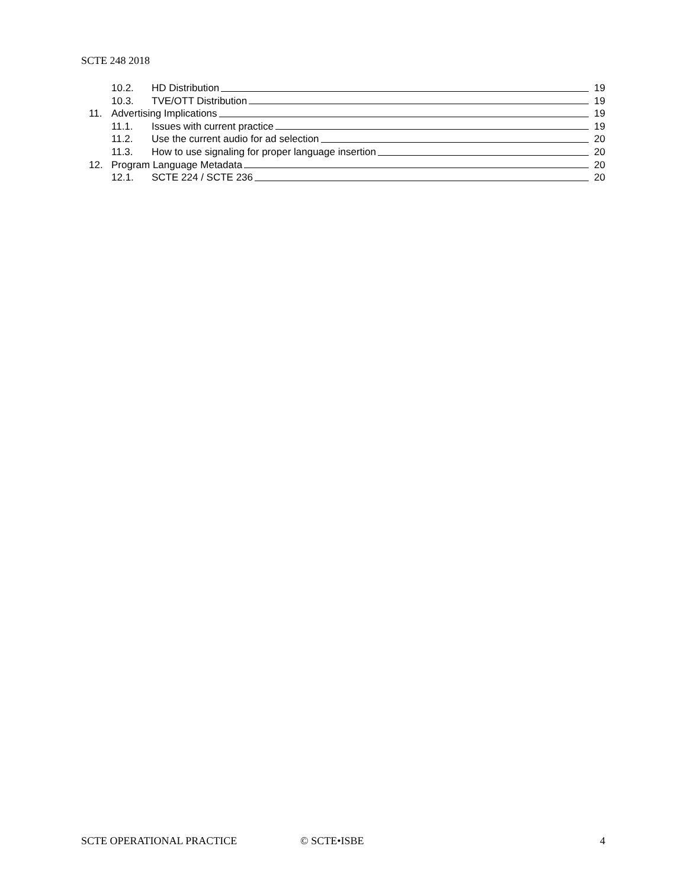SCTE 248 2018
10.2. HD Distribution 19
10.3. TVE/OTT Distribution 19
11. Advertising Implications 19
11.1. Issues with current practice 19
11.2. Use the current audio for ad selection 20
11.3. How to use signaling for proper language insertion 20
12. Program Language Metadata 20
12.1. SCTE 224 / SCTE 236 20
SCTE OPERATIONAL PRACTICE © SCTE•ISBE 4